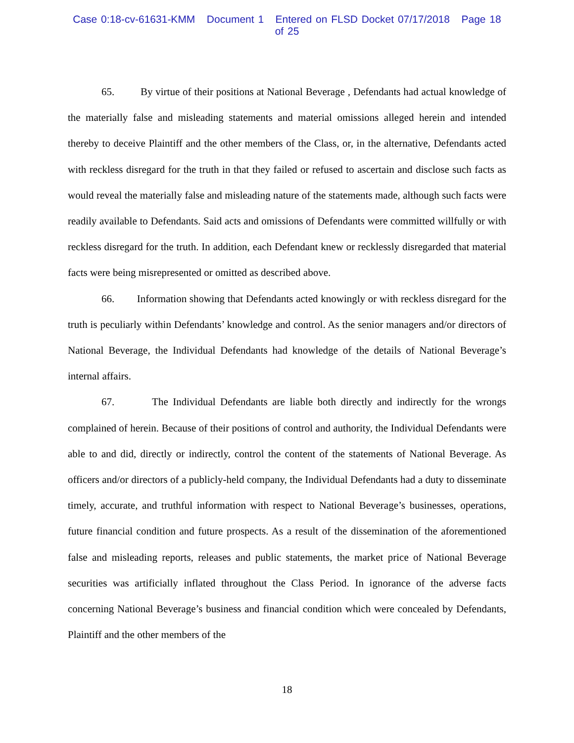Case 0:18-cv-61631-KMM Document 1 Entered on FLSD Docket 07/17/2018 Page 18 of 25
65. By virtue of their positions at National Beverage , Defendants had actual knowledge of the materially false and misleading statements and material omissions alleged herein and intended thereby to deceive Plaintiff and the other members of the Class, or, in the alternative, Defendants acted with reckless disregard for the truth in that they failed or refused to ascertain and disclose such facts as would reveal the materially false and misleading nature of the statements made, although such facts were readily available to Defendants. Said acts and omissions of Defendants were committed willfully or with reckless disregard for the truth. In addition, each Defendant knew or recklessly disregarded that material facts were being misrepresented or omitted as described above.
66. Information showing that Defendants acted knowingly or with reckless disregard for the truth is peculiarly within Defendants’ knowledge and control. As the senior managers and/or directors of National Beverage, the Individual Defendants had knowledge of the details of National Beverage’s internal affairs.
67. The Individual Defendants are liable both directly and indirectly for the wrongs complained of herein. Because of their positions of control and authority, the Individual Defendants were able to and did, directly or indirectly, control the content of the statements of National Beverage. As officers and/or directors of a publicly-held company, the Individual Defendants had a duty to disseminate timely, accurate, and truthful information with respect to National Beverage’s businesses, operations, future financial condition and future prospects. As a result of the dissemination of the aforementioned false and misleading reports, releases and public statements, the market price of National Beverage securities was artificially inflated throughout the Class Period. In ignorance of the adverse facts concerning National Beverage’s business and financial condition which were concealed by Defendants, Plaintiff and the other members of the
18